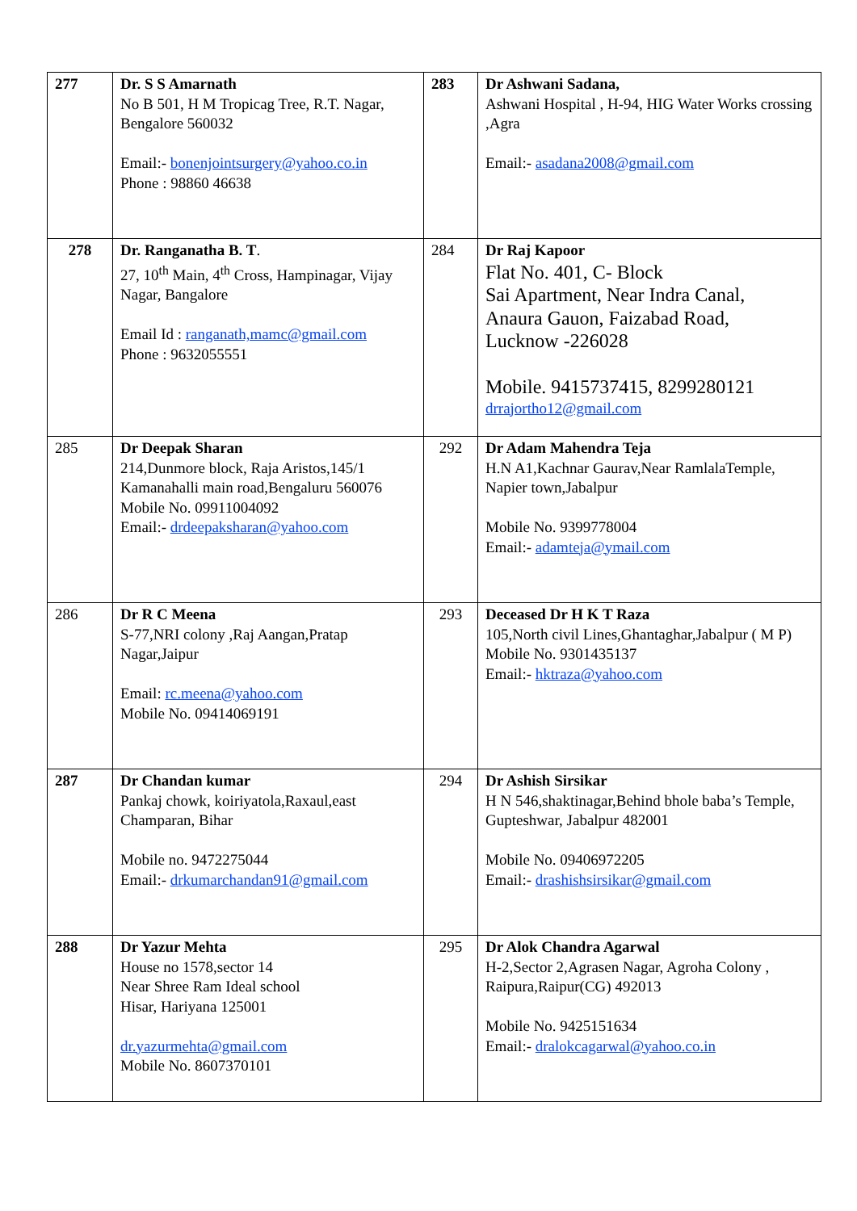| 277 | Dr. S S Amarnath No B 501, H M Tropicag Tree, R.T. Nagar, Bengalore 560032 Email:- bonenjointsurgery@yahoo.co.in Phone : 98860 46638 | 283 | Dr Ashwani Sadana, Ashwani Hospital , H-94, HIG Water Works crossing ,Agra Email:- asadana2008@gmail.com |
| 278 | Dr. Ranganatha B. T . 27, 10<sup>th</sup> Main, 4<sup>th</sup> Cross, Hampinagar, Vijay Nagar, Bangalore Email Id : ranganath,mamc@gmail.com Phone : 9632055551 | 284 | Dr Raj Kapoor Flat No. 401, C- Block Sai Apartment, Near Indra Canal, Anaura Gauon, Faizabad Road, Lucknow -226028 Mobile. 9415737415, 8299280121 drrajortho12@gmail.com |
| 285 | Dr Deepak Sharan 214,Dunmore block, Raja Aristos,145/1 Kamanahalli main road,Bengaluru 560076 Mobile No. 09911004092 Email:- drdeepaksharan@yahoo.com | 292 | Dr Adam Mahendra Teja H.N A1,Kachnar Gaurav,Near RamlalaTemple, Napier town,Jabalpur Mobile No. 9399778004 Email:- adamteja@ymail.com |
| 286 | Dr R C Meena S-77,NRI colony ,Raj Aangan,Pratap Nagar,Jaipur Email: rc.meena@yahoo.com Mobile No. 09414069191 | 293 | Deceased Dr H K T Raza 105,North civil Lines,Ghantaghar,Jabalpur ( M P) Mobile No. 9301435137 Email:- hktraza@yahoo.com |
| 287 | Dr Chandan kumar Pankaj chowk, koiriyatola,Raxaul,east Champaran, Bihar Mobile no. 9472275044 Email:- drkumarchandan91@gmail.com | 294 | Dr Ashish Sirsikar H N 546,shaktinagar,Behind bhole baba’s Temple, Gupteshwar, Jabalpur 482001 Mobile No. 09406972205 Email:- drashishsirsikar@gmail.com |
| 288 | Dr Yazur Mehta House no 1578,sector 14 Near Shree Ram Ideal school Hisar, Hariyana 125001 dr.yazurmehta@gmail.com Mobile No. 8607370101 | 295 | Dr Alok Chandra Agarwal H-2,Sector 2,Agrasen Nagar, Agroha Colony , Raipura,Raipur(CG) 492013 Mobile No. 9425151634 Email:- dralokcagarwal@yahoo.co.in |